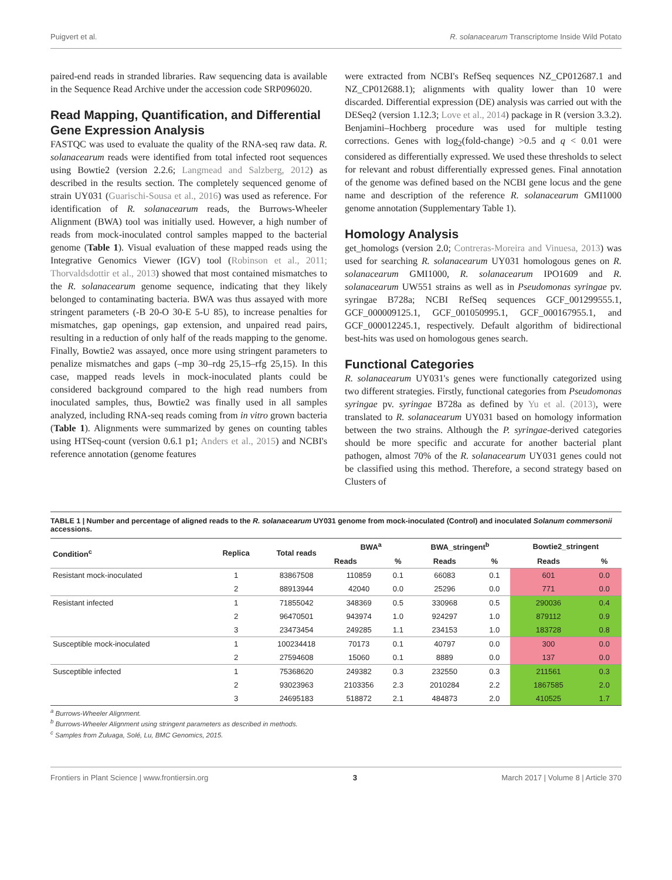Puigvert et al. R. solanacearum Transcriptome Inside Wild Potato
paired-end reads in stranded libraries. Raw sequencing data is available in the Sequence Read Archive under the accession code SRP096020.
Read Mapping, Quantification, and Differential Gene Expression Analysis
FASTQC was used to evaluate the quality of the RNA-seq raw data. R. solanacearum reads were identified from total infected root sequences using Bowtie2 (version 2.2.6; Langmead and Salzberg, 2012) as described in the results section. The completely sequenced genome of strain UY031 (Guarischi-Sousa et al., 2016) was used as reference. For identification of R. solanacearum reads, the Burrows-Wheeler Alignment (BWA) tool was initially used. However, a high number of reads from mock-inoculated control samples mapped to the bacterial genome (Table 1). Visual evaluation of these mapped reads using the Integrative Genomics Viewer (IGV) tool (Robinson et al., 2011; Thorvaldsdottir et al., 2013) showed that most contained mismatches to the R. solanacearum genome sequence, indicating that they likely belonged to contaminating bacteria. BWA was thus assayed with more stringent parameters (-B 20-O 30-E 5-U 85), to increase penalties for mismatches, gap openings, gap extension, and unpaired read pairs, resulting in a reduction of only half of the reads mapping to the genome. Finally, Bowtie2 was assayed, once more using stringent parameters to penalize mismatches and gaps (–mp 30–rdg 25,15–rfg 25,15). In this case, mapped reads levels in mock-inoculated plants could be considered background compared to the high read numbers from inoculated samples, thus, Bowtie2 was finally used in all samples analyzed, including RNA-seq reads coming from in vitro grown bacteria (Table 1). Alignments were summarized by genes on counting tables using HTSeq-count (version 0.6.1 p1; Anders et al., 2015) and NCBI's reference annotation (genome features
were extracted from NCBI's RefSeq sequences NZ_CP012687.1 and NZ_CP012688.1); alignments with quality lower than 10 were discarded. Differential expression (DE) analysis was carried out with the DESeq2 (version 1.12.3; Love et al., 2014) package in R (version 3.3.2). Benjamini–Hochberg procedure was used for multiple testing corrections. Genes with log<sub>2</sub>(fold-change) >0.5 and q < 0.01 were considered as differentially expressed. We used these thresholds to select for relevant and robust differentially expressed genes. Final annotation of the genome was defined based on the NCBI gene locus and the gene name and description of the reference R. solanacearum GMI1000 genome annotation (Supplementary Table 1).
Homology Analysis
get_homologs (version 2.0; Contreras-Moreira and Vinuesa, 2013) was used for searching R. solanacearum UY031 homologous genes on R. solanacearum GMI1000, R. solanacearum IPO1609 and R. solanacearum UW551 strains as well as in Pseudomonas syringae pv. syringae B728a; NCBI RefSeq sequences GCF_001299555.1, GCF_000009125.1, GCF_001050995.1, GCF_000167955.1, and GCF_000012245.1, respectively. Default algorithm of bidirectional best-hits was used on homologous genes search.
Functional Categories
R. solanacearum UY031's genes were functionally categorized using two different strategies. Firstly, functional categories from Pseudomonas syringae pv. syringae B728a as defined by Yu et al. (2013), were translated to R. solanacearum UY031 based on homology information between the two strains. Although the P. syringae-derived categories should be more specific and accurate for another bacterial plant pathogen, almost 70% of the R. solanacearum UY031 genes could not be classified using this method. Therefore, a second strategy based on Clusters of
TABLE 1 | Number and percentage of aligned reads to the R. solanacearum UY031 genome from mock-inoculated (Control) and inoculated Solanum commersonii accessions.
| Condition<sup>c</sup> | Replica | Total reads | BWA<sup>a</sup> | | BWA_stringent<sup>b</sup> | | Bowtie2_stringent | |
| --- | --- | --- | --- | --- | --- | --- | --- | --- |
| | | | Reads | % | Reads | % | Reads | % |
| Resistant mock-inoculated | 1 | 83867508 | 110859 | 0.1 | 66083 | 0.1 | 601 | 0.0 |
| | 2 | 88913944 | 42040 | 0.0 | 25296 | 0.0 | 771 | 0.0 |
| Resistant infected | 1 | 71855042 | 348369 | 0.5 | 330968 | 0.5 | 290036 | 0.4 |
| | 2 | 96470501 | 943974 | 1.0 | 924297 | 1.0 | 879112 | 0.9 |
| | 3 | 23473454 | 249285 | 1.1 | 234153 | 1.0 | 183728 | 0.8 |
| Susceptible mock-inoculated | 1 | 100234418 | 70173 | 0.1 | 40797 | 0.0 | 300 | 0.0 |
| | 2 | 27594608 | 15060 | 0.1 | 8889 | 0.0 | 137 | 0.0 |
| Susceptible infected | 1 | 75368620 | 249382 | 0.3 | 232550 | 0.3 | 211561 | 0.3 |
| | 2 | 93023963 | 2103356 | 2.3 | 2010284 | 2.2 | 1867585 | 2.0 |
| | 3 | 24695183 | 518872 | 2.1 | 484873 | 2.0 | 410525 | 1.7 |
<sup>a</sup> Burrows-Wheeler Alignment.
<sup>b</sup> Burrows-Wheeler Alignment using stringent parameters as described in methods.
<sup>c</sup> Samples from Zuluaga, Solé, Lu, BMC Genomics, 2015.
Frontiers in Plant Science | www.frontiersin.org 3 March 2017 | Volume 8 | Article 370